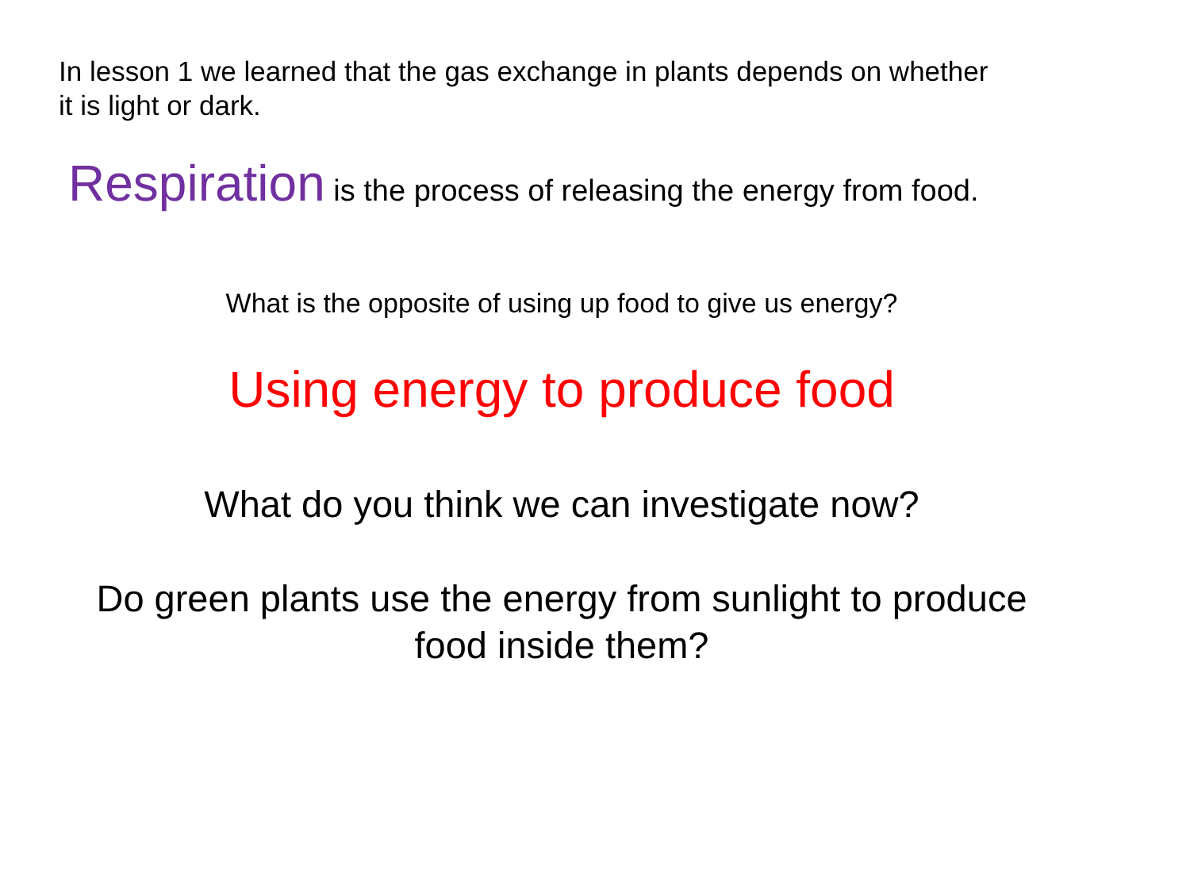In lesson 1 we learned that the gas exchange in plants depends on whether
it is light or dark.
Respiration is the process of releasing the energy from food.
What is the opposite of using up food to give us energy?
Using energy to produce food
What do you think we can investigate now?
Do green plants use the energy from sunlight to produce
food inside them?